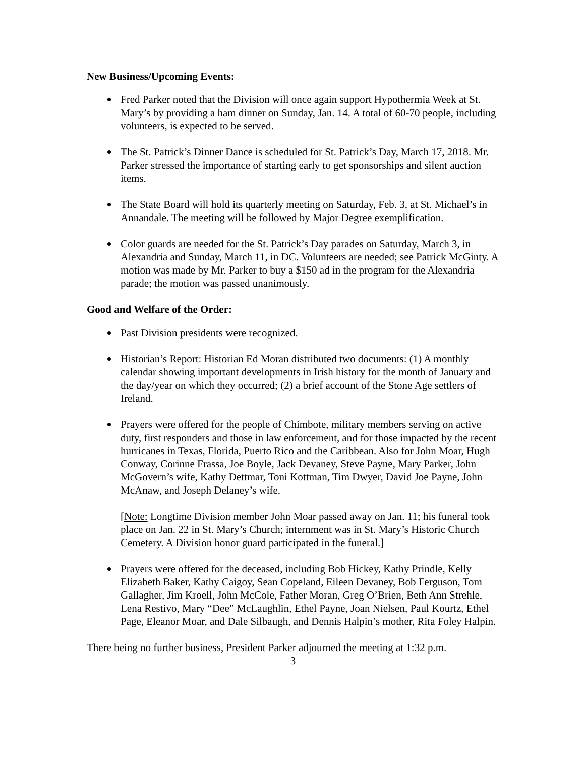New Business/Upcoming Events:
Fred Parker noted that the Division will once again support Hypothermia Week at St. Mary’s by providing a ham dinner on Sunday, Jan. 14. A total of 60-70 people, including volunteers, is expected to be served.
The St. Patrick’s Dinner Dance is scheduled for St. Patrick’s Day, March 17, 2018. Mr. Parker stressed the importance of starting early to get sponsorships and silent auction items.
The State Board will hold its quarterly meeting on Saturday, Feb. 3, at St. Michael’s in Annandale. The meeting will be followed by Major Degree exemplification.
Color guards are needed for the St. Patrick’s Day parades on Saturday, March 3, in Alexandria and Sunday, March 11, in DC. Volunteers are needed; see Patrick McGinty. A motion was made by Mr. Parker to buy a $150 ad in the program for the Alexandria parade; the motion was passed unanimously.
Good and Welfare of the Order:
Past Division presidents were recognized.
Historian’s Report: Historian Ed Moran distributed two documents: (1) A monthly calendar showing important developments in Irish history for the month of January and the day/year on which they occurred; (2) a brief account of the Stone Age settlers of Ireland.
Prayers were offered for the people of Chimbote, military members serving on active duty, first responders and those in law enforcement, and for those impacted by the recent hurricanes in Texas, Florida, Puerto Rico and the Caribbean. Also for John Moar, Hugh Conway, Corinne Frassa, Joe Boyle, Jack Devaney, Steve Payne, Mary Parker, John McGovern’s wife, Kathy Dettmar, Toni Kottman, Tim Dwyer, David Joe Payne, John McAnaw, and Joseph Delaney’s wife.
[Note: Longtime Division member John Moar passed away on Jan. 11; his funeral took place on Jan. 22 in St. Mary’s Church; internment was in St. Mary’s Historic Church Cemetery. A Division honor guard participated in the funeral.]
Prayers were offered for the deceased, including Bob Hickey, Kathy Prindle, Kelly Elizabeth Baker, Kathy Caigoy, Sean Copeland, Eileen Devaney, Bob Ferguson, Tom Gallagher, Jim Kroell, John McCole, Father Moran, Greg O’Brien, Beth Ann Strehle, Lena Restivo, Mary “Dee” McLaughlin, Ethel Payne, Joan Nielsen, Paul Kourtz, Ethel Page, Eleanor Moar, and Dale Silbaugh, and Dennis Halpin’s mother, Rita Foley Halpin.
There being no further business, President Parker adjourned the meeting at 1:32 p.m.
3